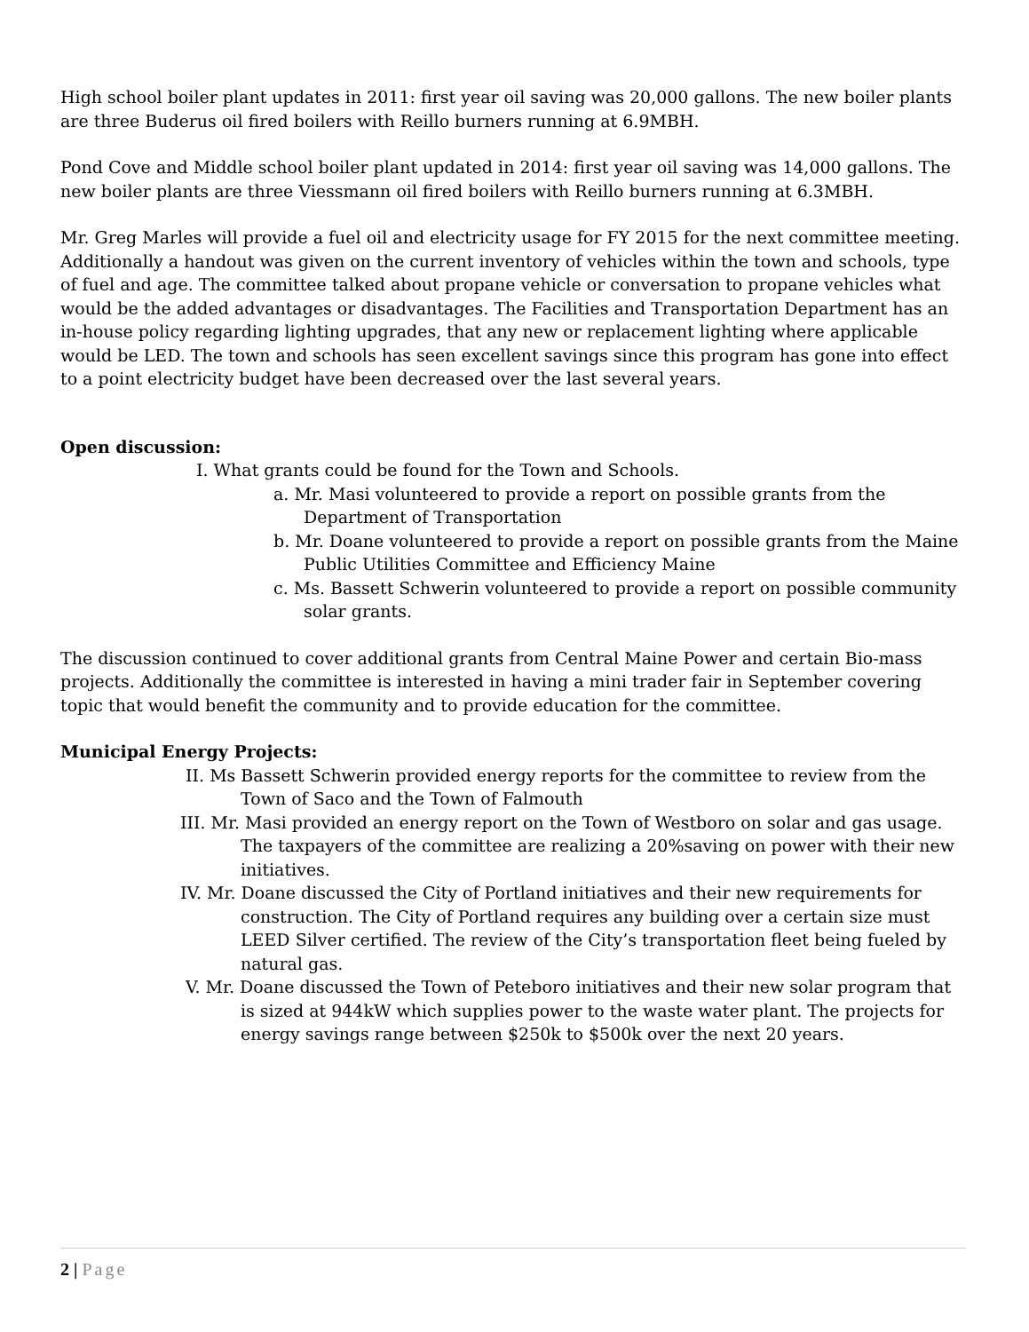High school boiler plant updates in 2011: first year oil saving was 20,000 gallons. The new boiler plants are three Buderus oil fired boilers with Reillo burners running at 6.9MBH.
Pond Cove and Middle school boiler plant updated in 2014: first year oil saving was 14,000 gallons. The new boiler plants are three Viessmann oil fired boilers with Reillo burners running at 6.3MBH.
Mr. Greg Marles will provide a fuel oil and electricity usage for FY 2015 for the next committee meeting. Additionally a handout was given on the current inventory of vehicles within the town and schools, type of fuel and age. The committee talked about propane vehicle or conversation to propane vehicles what would be the added advantages or disadvantages. The Facilities and Transportation Department has an in-house policy regarding lighting upgrades, that any new or replacement lighting where applicable would be LED. The town and schools has seen excellent savings since this program has gone into effect to a point electricity budget have been decreased over the last several years.
Open discussion:
I. What grants could be found for the Town and Schools.
a. Mr. Masi volunteered to provide a report on possible grants from the Department of Transportation
b. Mr. Doane volunteered to provide a report on possible grants from the Maine Public Utilities Committee and Efficiency Maine
c. Ms. Bassett Schwerin volunteered to provide a report on possible community solar grants.
The discussion continued to cover additional grants from Central Maine Power and certain Bio-mass projects. Additionally the committee is interested in having a mini trader fair in September covering topic that would benefit the community and to provide education for the committee.
Municipal Energy Projects:
II. Ms Bassett Schwerin provided energy reports for the committee to review from the Town of Saco and the Town of Falmouth
III. Mr. Masi provided an energy report on the Town of Westboro on solar and gas usage. The taxpayers of the committee are realizing a 20%saving on power with their new initiatives.
IV. Mr. Doane discussed the City of Portland initiatives and their new requirements for construction. The City of Portland requires any building over a certain size must LEED Silver certified. The review of the City’s transportation fleet being fueled by natural gas.
V. Mr. Doane discussed the Town of Peteboro initiatives and their new solar program that is sized at 944kW which supplies power to the waste water plant. The projects for energy savings range between $250k to $500k over the next 20 years.
2 | Page